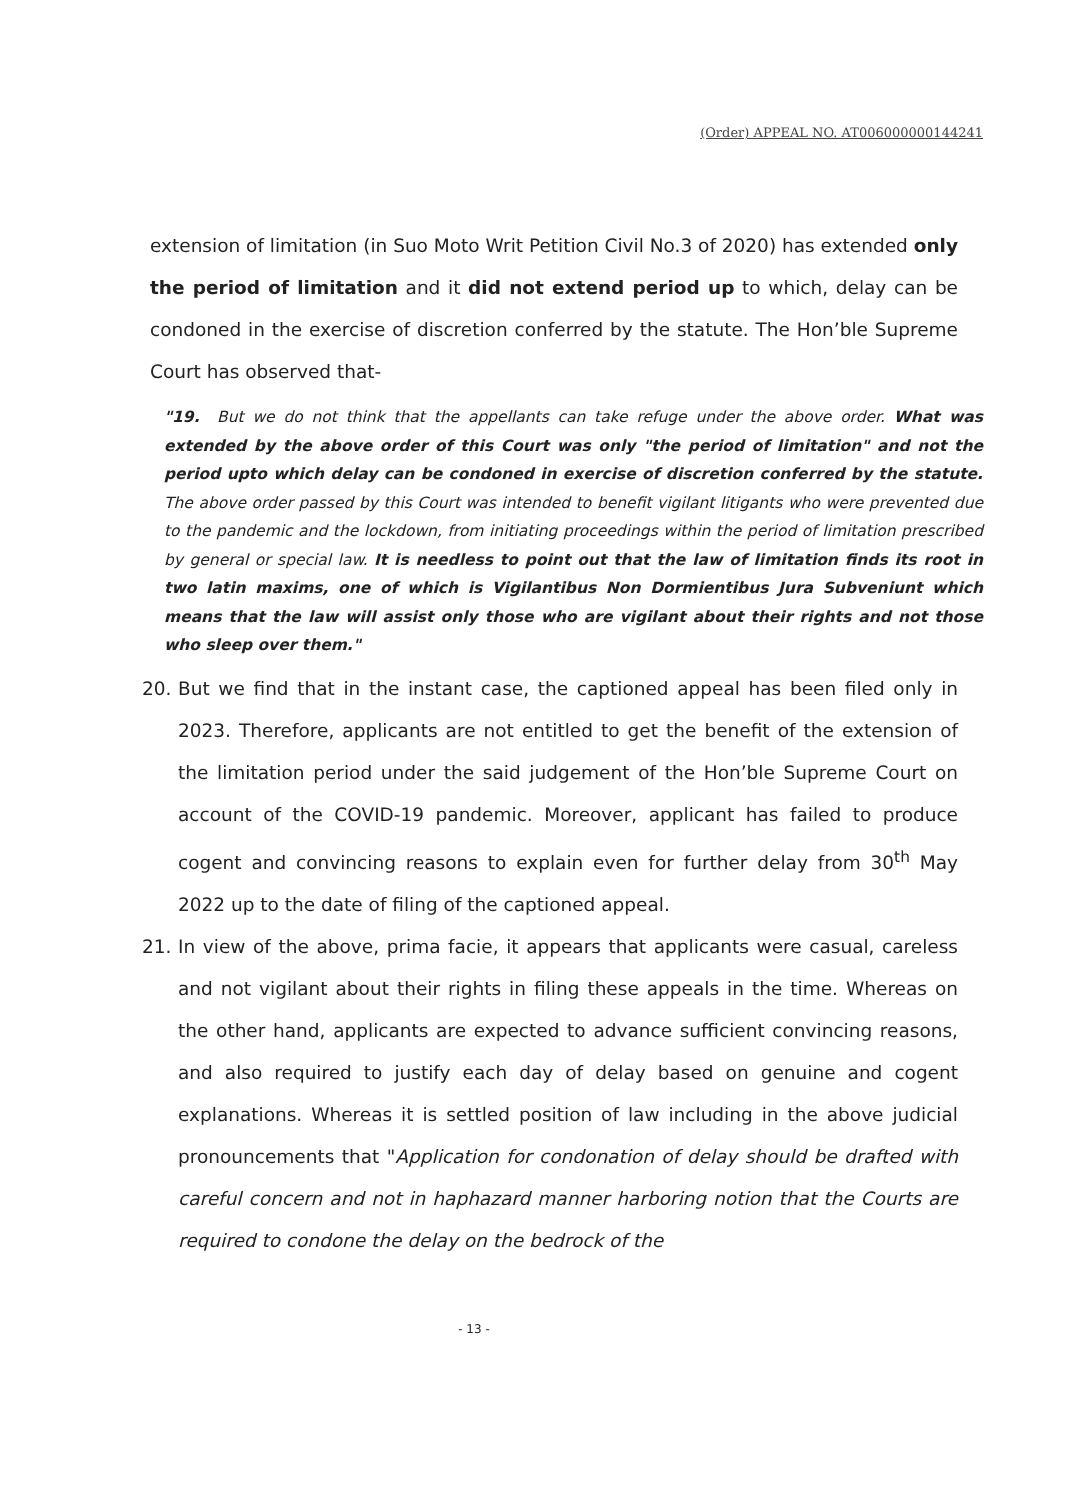(Order) APPEAL NO. AT006000000144241
extension of limitation (in Suo Moto Writ Petition Civil No.3 of 2020) has extended only the period of limitation and it did not extend period up to which, delay can be condoned in the exercise of discretion conferred by the statute. The Hon’ble Supreme Court has observed that-
"19. But we do not think that the appellants can take refuge under the above order. What was extended by the above order of this Court was only "the period of limitation" and not the period upto which delay can be condoned in exercise of discretion conferred by the statute. The above order passed by this Court was intended to benefit vigilant litigants who were prevented due to the pandemic and the lockdown, from initiating proceedings within the period of limitation prescribed by general or special law. It is needless to point out that the law of limitation finds its root in two latin maxims, one of which is Vigilantibus Non Dormientibus Jura Subveniunt which means that the law will assist only those who are vigilant about their rights and not those who sleep over them."
20. But we find that in the instant case, the captioned appeal has been filed only in 2023. Therefore, applicants are not entitled to get the benefit of the extension of the limitation period under the said judgement of the Hon’ble Supreme Court on account of the COVID-19 pandemic. Moreover, applicant has failed to produce cogent and convincing reasons to explain even for further delay from 30<sup>th</sup> May 2022 up to the date of filing of the captioned appeal.
21. In view of the above, prima facie, it appears that applicants were casual, careless and not vigilant about their rights in filing these appeals in the time. Whereas on the other hand, applicants are expected to advance sufficient convincing reasons, and also required to justify each day of delay based on genuine and cogent explanations. Whereas it is settled position of law including in the above judicial pronouncements that "Application for condonation of delay should be drafted with careful concern and not in haphazard manner harboring notion that the Courts are required to condone the delay on the bedrock of the
- 13 -